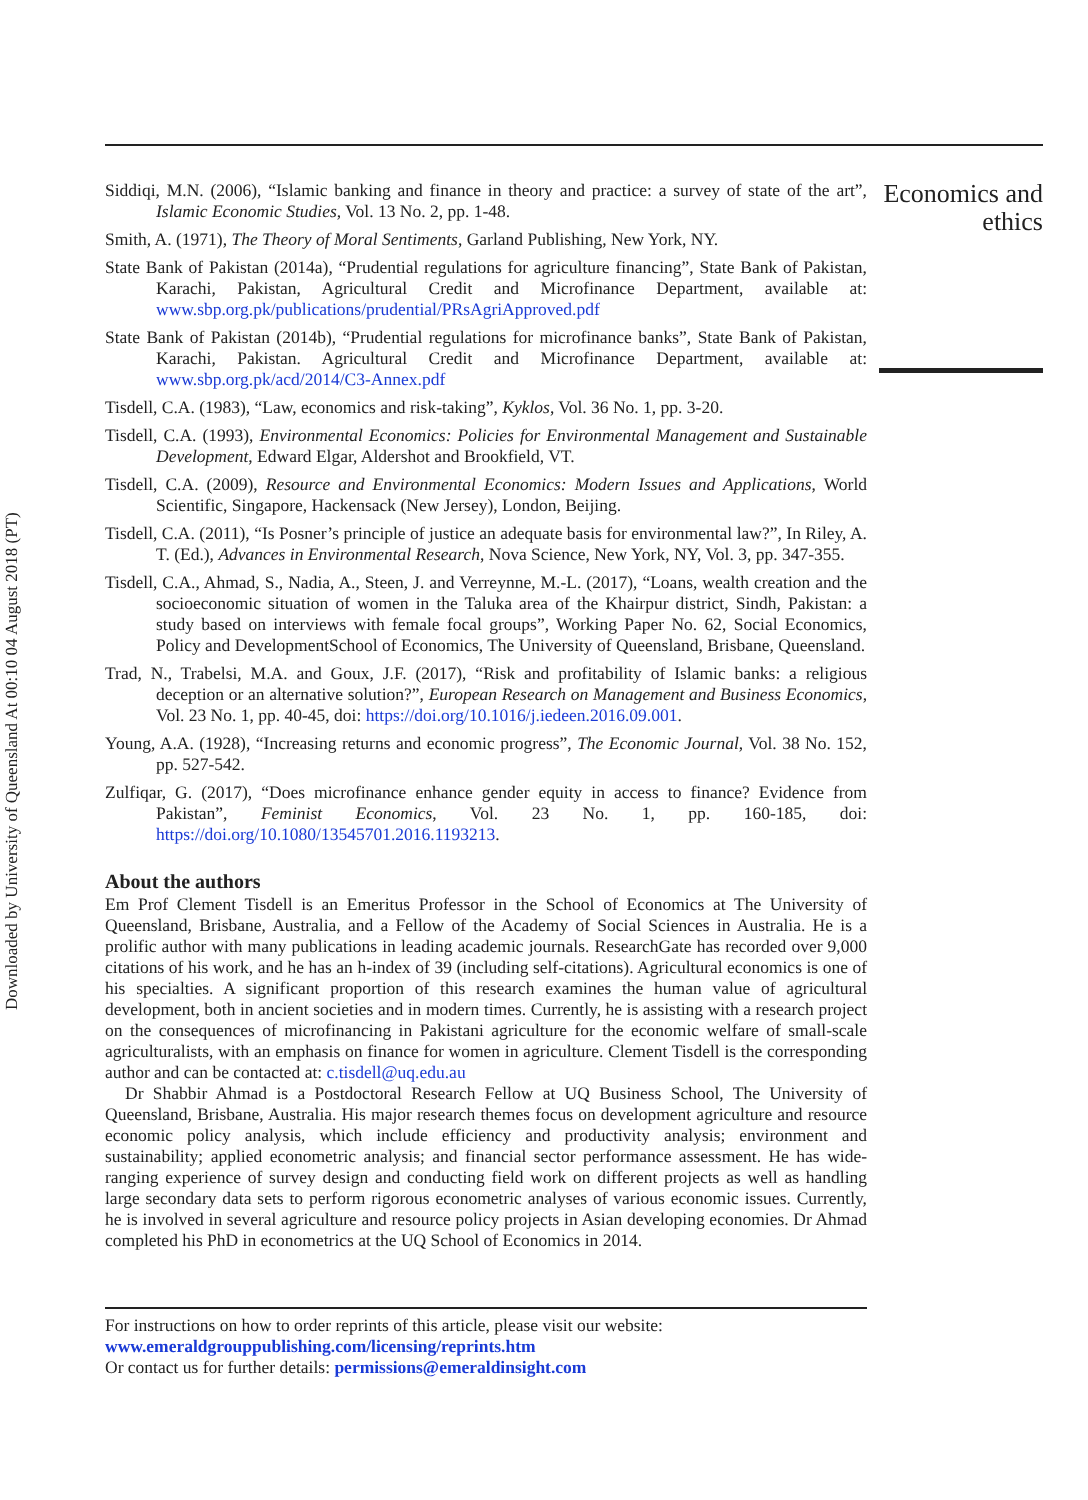Downloaded by University of Queensland At 00:10 04 August 2018 (PT)
Siddiqi, M.N. (2006), “Islamic banking and finance in theory and practice: a survey of state of the art”, Islamic Economic Studies, Vol. 13 No. 2, pp. 1-48.
Smith, A. (1971), The Theory of Moral Sentiments, Garland Publishing, New York, NY.
State Bank of Pakistan (2014a), “Prudential regulations for agriculture financing”, State Bank of Pakistan, Karachi, Pakistan, Agricultural Credit and Microfinance Department, available at: www.sbp.org.pk/publications/prudential/PRsAgriApproved.pdf
State Bank of Pakistan (2014b), “Prudential regulations for microfinance banks”, State Bank of Pakistan, Karachi, Pakistan. Agricultural Credit and Microfinance Department, available at: www.sbp.org.pk/acd/2014/C3-Annex.pdf
Tisdell, C.A. (1983), “Law, economics and risk-taking”, Kyklos, Vol. 36 No. 1, pp. 3-20.
Tisdell, C.A. (1993), Environmental Economics: Policies for Environmental Management and Sustainable Development, Edward Elgar, Aldershot and Brookfield, VT.
Tisdell, C.A. (2009), Resource and Environmental Economics: Modern Issues and Applications, World Scientific, Singapore, Hackensack (New Jersey), London, Beijing.
Tisdell, C.A. (2011), “Is Posner’s principle of justice an adequate basis for environmental law?”, In Riley, A. T. (Ed.), Advances in Environmental Research, Nova Science, New York, NY, Vol. 3, pp. 347-355.
Tisdell, C.A., Ahmad, S., Nadia, A., Steen, J. and Verreynne, M.-L. (2017), “Loans, wealth creation and the socioeconomic situation of women in the Taluka area of the Khairpur district, Sindh, Pakistan: a study based on interviews with female focal groups”, Working Paper No. 62, Social Economics, Policy and DevelopmentSchool of Economics, The University of Queensland, Brisbane, Queensland.
Trad, N., Trabelsi, M.A. and Goux, J.F. (2017), “Risk and profitability of Islamic banks: a religious deception or an alternative solution?”, European Research on Management and Business Economics, Vol. 23 No. 1, pp. 40-45, doi: https://doi.org/10.1016/j.iedeen.2016.09.001.
Young, A.A. (1928), “Increasing returns and economic progress”, The Economic Journal, Vol. 38 No. 152, pp. 527-542.
Zulfiqar, G. (2017), “Does microfinance enhance gender equity in access to finance? Evidence from Pakistan”, Feminist Economics, Vol. 23 No. 1, pp. 160-185, doi: https://doi.org/10.1080/13545701.2016.1193213.
About the authors
Em Prof Clement Tisdell is an Emeritus Professor in the School of Economics at The University of Queensland, Brisbane, Australia, and a Fellow of the Academy of Social Sciences in Australia. He is a prolific author with many publications in leading academic journals. ResearchGate has recorded over 9,000 citations of his work, and he has an h-index of 39 (including self-citations). Agricultural economics is one of his specialties. A significant proportion of this research examines the human value of agricultural development, both in ancient societies and in modern times. Currently, he is assisting with a research project on the consequences of microfinancing in Pakistani agriculture for the economic welfare of small-scale agriculturalists, with an emphasis on finance for women in agriculture. Clement Tisdell is the corresponding author and can be contacted at: c.tisdell@uq.edu.au
Dr Shabbir Ahmad is a Postdoctoral Research Fellow at UQ Business School, The University of Queensland, Brisbane, Australia. His major research themes focus on development agriculture and resource economic policy analysis, which include efficiency and productivity analysis; environment and sustainability; applied econometric analysis; and financial sector performance assessment. He has wide-ranging experience of survey design and conducting field work on different projects as well as handling large secondary data sets to perform rigorous econometric analyses of various economic issues. Currently, he is involved in several agriculture and resource policy projects in Asian developing economies. Dr Ahmad completed his PhD in econometrics at the UQ School of Economics in 2014.
For instructions on how to order reprints of this article, please visit our website:
www.emeraldgrouppublishing.com/licensing/reprints.htm
Or contact us for further details: permissions@emeraldinsight.com
Economics and ethics